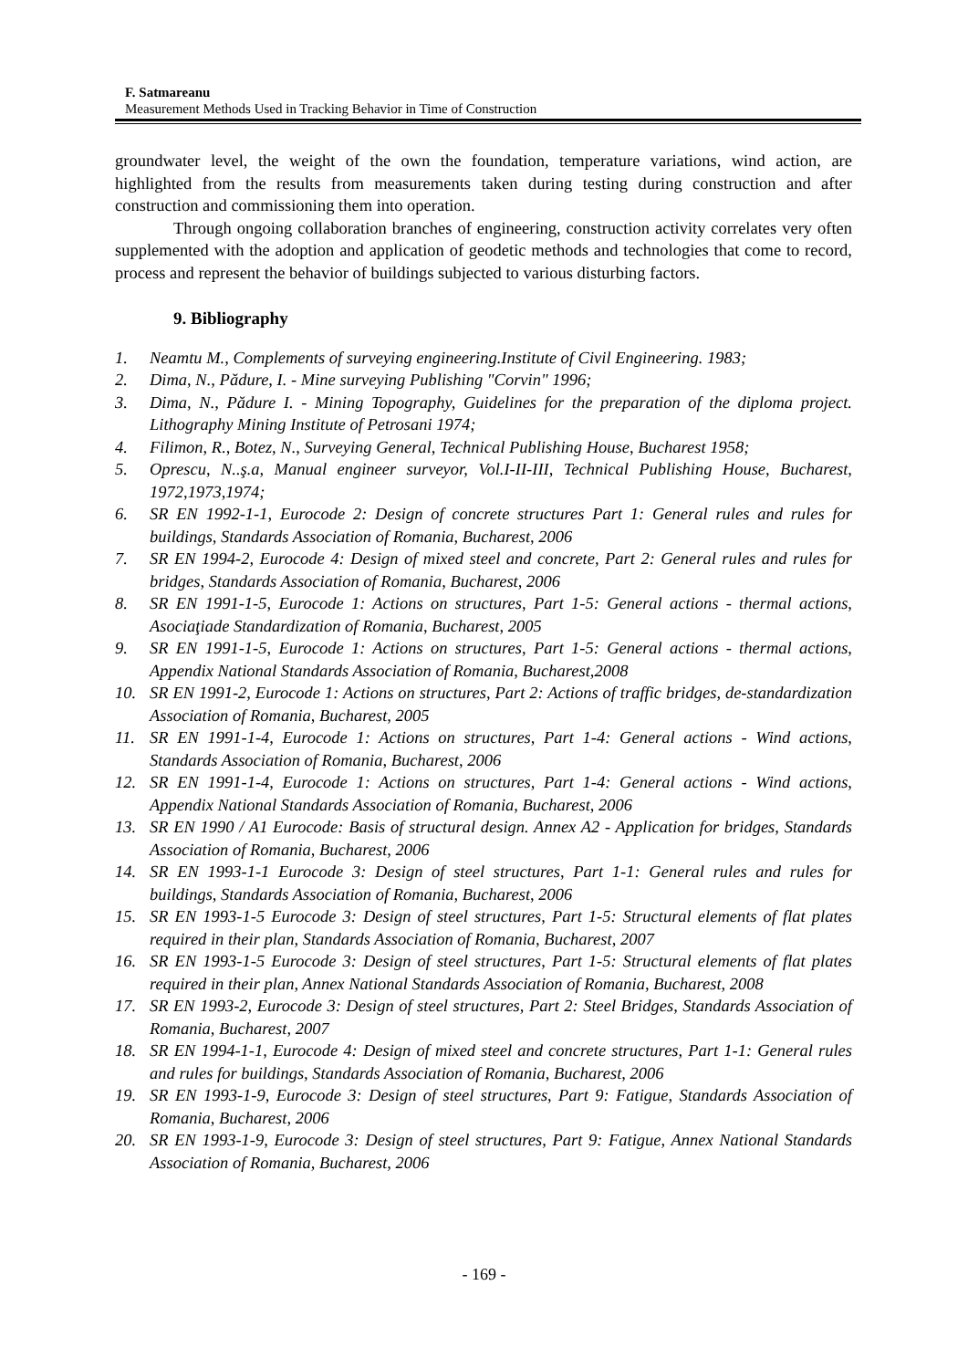F. Satmareanu
Measurement Methods Used in Tracking Behavior in Time of Construction
groundwater level, the weight of the own the foundation, temperature variations, wind action, are highlighted from the results from measurements taken during testing during construction and after construction and commissioning them into operation.
Through ongoing collaboration branches of engineering, construction activity correlates very often supplemented with the adoption and application of geodetic methods and technologies that come to record, process and represent the behavior of buildings subjected to various disturbing factors.
9. Bibliography
1. Neamtu M., Complements of surveying engineering.Institute of Civil Engineering. 1983;
2. Dima, N., Pădure, I. - Mine surveying Publishing "Corvin" 1996;
3. Dima, N., Pădure I. - Mining Topography, Guidelines for the preparation of the diploma project. Lithography Mining Institute of Petrosani 1974;
4. Filimon, R., Botez, N., Surveying General, Technical Publishing House, Bucharest 1958;
5. Oprescu, N..ş.a, Manual engineer surveyor, Vol.I-II-III, Technical Publishing House, Bucharest, 1972,1973,1974;
6. SR EN 1992-1-1, Eurocode 2: Design of concrete structures Part 1: General rules and rules for buildings, Standards Association of Romania, Bucharest, 2006
7. SR EN 1994-2, Eurocode 4: Design of mixed steel and concrete, Part 2: General rules and rules for bridges, Standards Association of Romania, Bucharest, 2006
8. SR EN 1991-1-5, Eurocode 1: Actions on structures, Part 1-5: General actions - thermal actions, Asociaţiade Standardization of Romania, Bucharest, 2005
9. SR EN 1991-1-5, Eurocode 1: Actions on structures, Part 1-5: General actions - thermal actions, Appendix National Standards Association of Romania, Bucharest,2008
10. SR EN 1991-2, Eurocode 1: Actions on structures, Part 2: Actions of traffic bridges, de-standardization Association of Romania, Bucharest, 2005
11. SR EN 1991-1-4, Eurocode 1: Actions on structures, Part 1-4: General actions - Wind actions, Standards Association of Romania, Bucharest, 2006
12. SR EN 1991-1-4, Eurocode 1: Actions on structures, Part 1-4: General actions - Wind actions, Appendix National Standards Association of Romania, Bucharest, 2006
13. SR EN 1990 / A1 Eurocode: Basis of structural design. Annex A2 - Application for bridges, Standards Association of Romania, Bucharest, 2006
14. SR EN 1993-1-1 Eurocode 3: Design of steel structures, Part 1-1: General rules and rules for buildings, Standards Association of Romania, Bucharest, 2006
15. SR EN 1993-1-5 Eurocode 3: Design of steel structures, Part 1-5: Structural elements of flat plates required in their plan, Standards Association of Romania, Bucharest, 2007
16. SR EN 1993-1-5 Eurocode 3: Design of steel structures, Part 1-5: Structural elements of flat plates required in their plan, Annex National Standards Association of Romania, Bucharest, 2008
17. SR EN 1993-2, Eurocode 3: Design of steel structures, Part 2: Steel Bridges, Standards Association of Romania, Bucharest, 2007
18. SR EN 1994-1-1, Eurocode 4: Design of mixed steel and concrete structures, Part 1-1: General rules and rules for buildings, Standards Association of Romania, Bucharest, 2006
19. SR EN 1993-1-9, Eurocode 3: Design of steel structures, Part 9: Fatigue, Standards Association of Romania, Bucharest, 2006
20. SR EN 1993-1-9, Eurocode 3: Design of steel structures, Part 9: Fatigue, Annex National Standards Association of Romania, Bucharest, 2006
- 169 -